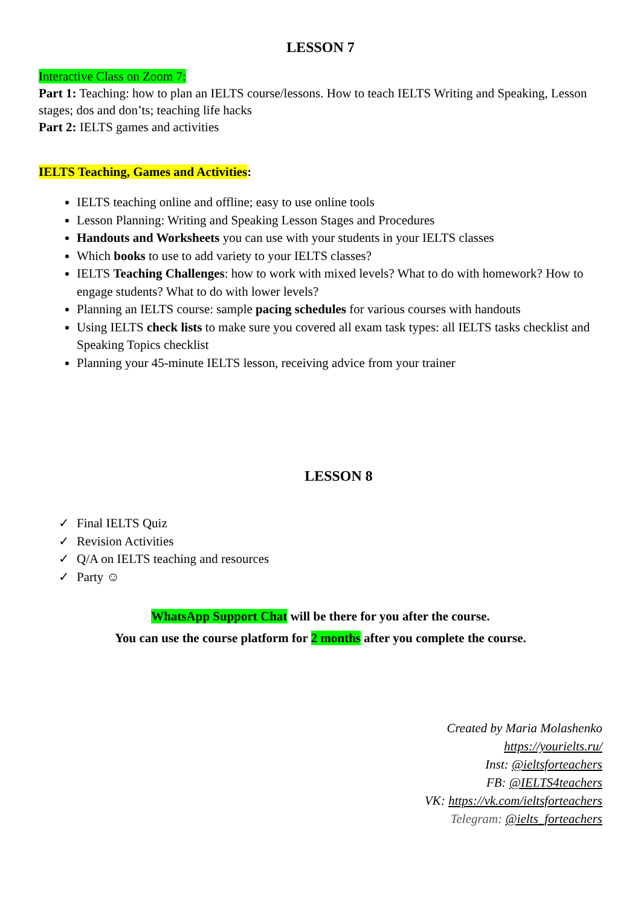LESSON 7
Interactive Class on Zoom 7:
Part 1: Teaching: how to plan an IELTS course/lessons. How to teach IELTS Writing and Speaking, Lesson stages; dos and don’ts; teaching life hacks
Part 2: IELTS games and activities
IELTS Teaching, Games and Activities:
IELTS teaching online and offline; easy to use online tools
Lesson Planning: Writing and Speaking Lesson Stages and Procedures
Handouts and Worksheets you can use with your students in your IELTS classes
Which books to use to add variety to your IELTS classes?
IELTS Teaching Challenges: how to work with mixed levels? What to do with homework? How to engage students? What to do with lower levels?
Planning an IELTS course: sample pacing schedules for various courses with handouts
Using IELTS check lists to make sure you covered all exam task types: all IELTS tasks checklist and Speaking Topics checklist
Planning your 45-minute IELTS lesson, receiving advice from your trainer
LESSON 8
✓ Final IELTS Quiz
✓ Revision Activities
✓ Q/A on IELTS teaching and resources
✓ Party ☺
WhatsApp Support Chat will be there for you after the course.
You can use the course platform for 2 months after you complete the course.
Created by Maria Molashenko
https://yourielts.ru/
Inst: @ieltsforteachers
FB: @IELTS4teachers
VK: https://vk.com/ieltsforteachers
Telegram: @ielts_forteachers